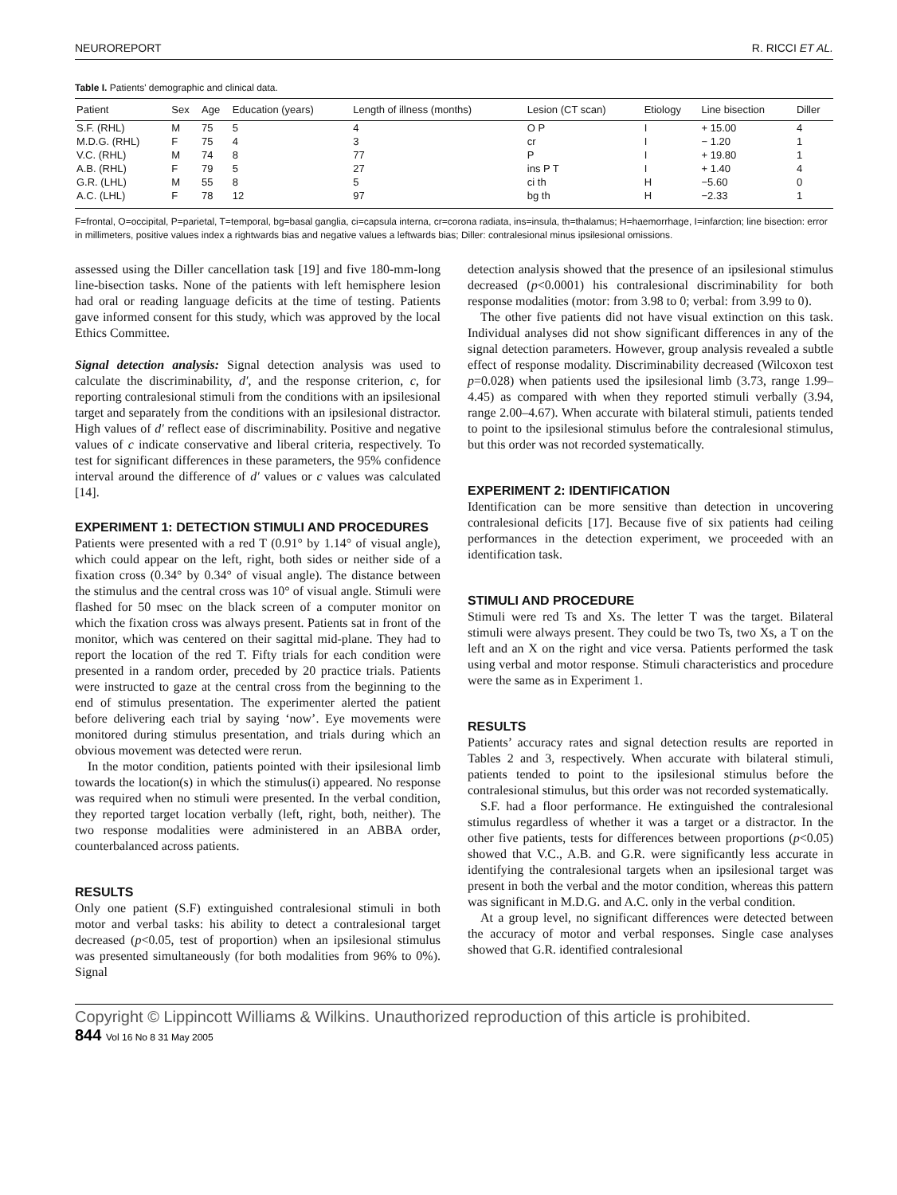NEUROREPORT R. RICCI ET AL.
Table I. Patients' demographic and clinical data.
| Patient | Sex | Age | Education (years) | Length of illness (months) | Lesion (CT scan) | Etiology | Line bisection | Diller |
| --- | --- | --- | --- | --- | --- | --- | --- | --- |
| S.F. (RHL) | M | 75 | 5 | 4 | O P | I | + 15.00 | 4 |
| M.D.G. (RHL) | F | 75 | 4 | 3 | cr | I | − 1.20 | 1 |
| V.C. (RHL) | M | 74 | 8 | 77 | P | I | + 19.80 | 1 |
| A.B. (RHL) | F | 79 | 5 | 27 | ins P T | I | + 1.40 | 4 |
| G.R. (LHL) | M | 55 | 8 | 5 | ci th | H | −5.60 | 0 |
| A.C. (LHL) | F | 78 | 12 | 97 | bg th | H | −2.33 | 1 |
F=frontal, O=occipital, P=parietal, T=temporal, bg=basal ganglia, ci=capsula interna, cr=corona radiata, ins=insula, th=thalamus; H=haemorrhage, I=infarction; line bisection: error in millimeters, positive values index a rightwards bias and negative values a leftwards bias; Diller: contralesional minus ipsilesional omissions.
assessed using the Diller cancellation task [19] and five 180-mm-long line-bisection tasks. None of the patients with left hemisphere lesion had oral or reading language deficits at the time of testing. Patients gave informed consent for this study, which was approved by the local Ethics Committee.
Signal detection analysis: Signal detection analysis was used to calculate the discriminability, d′, and the response criterion, c, for reporting contralesional stimuli from the conditions with an ipsilesional target and separately from the conditions with an ipsilesional distractor. High values of d′ reflect ease of discriminability. Positive and negative values of c indicate conservative and liberal criteria, respectively. To test for significant differences in these parameters, the 95% confidence interval around the difference of d′ values or c values was calculated [14].
EXPERIMENT 1: DETECTION STIMULI AND PROCEDURES
Patients were presented with a red T (0.91° by 1.14° of visual angle), which could appear on the left, right, both sides or neither side of a fixation cross (0.34° by 0.34° of visual angle). The distance between the stimulus and the central cross was 10° of visual angle. Stimuli were flashed for 50 msec on the black screen of a computer monitor on which the fixation cross was always present. Patients sat in front of the monitor, which was centered on their sagittal mid-plane. They had to report the location of the red T. Fifty trials for each condition were presented in a random order, preceded by 20 practice trials. Patients were instructed to gaze at the central cross from the beginning to the end of stimulus presentation. The experimenter alerted the patient before delivering each trial by saying ‘now’. Eye movements were monitored during stimulus presentation, and trials during which an obvious movement was detected were rerun.
In the motor condition, patients pointed with their ipsilesional limb towards the location(s) in which the stimulus(i) appeared. No response was required when no stimuli were presented. In the verbal condition, they reported target location verbally (left, right, both, neither). The two response modalities were administered in an ABBA order, counterbalanced across patients.
RESULTS
Only one patient (S.F) extinguished contralesional stimuli in both motor and verbal tasks: his ability to detect a contralesional target decreased (p<0.05, test of proportion) when an ipsilesional stimulus was presented simultaneously (for both modalities from 96% to 0%). Signal
detection analysis showed that the presence of an ipsilesional stimulus decreased (p<0.0001) his contralesional discriminability for both response modalities (motor: from 3.98 to 0; verbal: from 3.99 to 0).
The other five patients did not have visual extinction on this task. Individual analyses did not show significant differences in any of the signal detection parameters. However, group analysis revealed a subtle effect of response modality. Discriminability decreased (Wilcoxon test p=0.028) when patients used the ipsilesional limb (3.73, range 1.99–4.45) as compared with when they reported stimuli verbally (3.94, range 2.00–4.67). When accurate with bilateral stimuli, patients tended to point to the ipsilesional stimulus before the contralesional stimulus, but this order was not recorded systematically.
EXPERIMENT 2: IDENTIFICATION
Identification can be more sensitive than detection in uncovering contralesional deficits [17]. Because five of six patients had ceiling performances in the detection experiment, we proceeded with an identification task.
STIMULI AND PROCEDURE
Stimuli were red Ts and Xs. The letter T was the target. Bilateral stimuli were always present. They could be two Ts, two Xs, a T on the left and an X on the right and vice versa. Patients performed the task using verbal and motor response. Stimuli characteristics and procedure were the same as in Experiment 1.
RESULTS
Patients’ accuracy rates and signal detection results are reported in Tables 2 and 3, respectively. When accurate with bilateral stimuli, patients tended to point to the ipsilesional stimulus before the contralesional stimulus, but this order was not recorded systematically.
S.F. had a floor performance. He extinguished the contralesional stimulus regardless of whether it was a target or a distractor. In the other five patients, tests for differences between proportions (p<0.05) showed that V.C., A.B. and G.R. were significantly less accurate in identifying the contralesional targets when an ipsilesional target was present in both the verbal and the motor condition, whereas this pattern was significant in M.D.G. and A.C. only in the verbal condition.
At a group level, no significant differences were detected between the accuracy of motor and verbal responses. Single case analyses showed that G.R. identified contralesional
Copyright © Lippincott Williams & Wilkins. Unauthorized reproduction of this article is prohibited.
844 Vol 16 No 8 31 May 2005